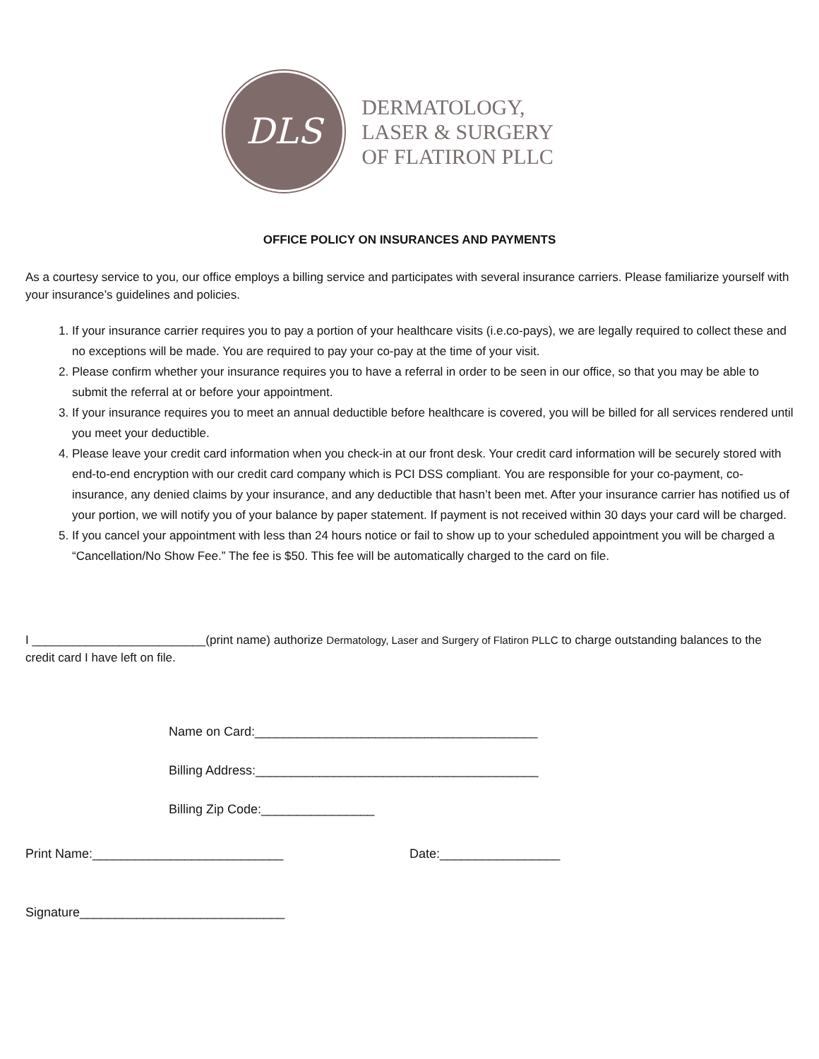DLS
DERMATOLOGY,
LASER & SURGERY
OF FLATIRON PLLC
OFFICE POLICY ON INSURANCES AND PAYMENTS
As a courtesy service to you, our office employs a billing service and participates with several insurance carriers. Please familiarize yourself with your insurance’s guidelines and policies.
1. If your insurance carrier requires you to pay a portion of your healthcare visits (i.e.co-pays), we are legally required to collect these and no exceptions will be made. You are required to pay your co-pay at the time of your visit.
2. Please confirm whether your insurance requires you to have a referral in order to be seen in our office, so that you may be able to submit the referral at or before your appointment.
3. If your insurance requires you to meet an annual deductible before healthcare is covered, you will be billed for all services rendered until you meet your deductible.
4. Please leave your credit card information when you check-in at our front desk. Your credit card information will be securely stored with end-to-end encryption with our credit card company which is PCI DSS compliant. You are responsible for your co-payment, co-insurance, any denied claims by your insurance, and any deductible that hasn’t been met. After your insurance carrier has notified us of your portion, we will notify you of your balance by paper statement. If payment is not received within 30 days your card will be charged.
5. If you cancel your appointment with less than 24 hours notice or fail to show up to your scheduled appointment you will be charged a “Cancellation/No Show Fee.” The fee is $50. This fee will be automatically charged to the card on file.
I __________________________(print name) authorize Dermatology, Laser and Surgery of Flatiron PLLC to charge outstanding balances to the credit card I have left on file.
Name on Card:________________________________________
Billing Address:________________________________________
Billing Zip Code:________________
Print Name:___________________________ Date:_________________
Signature_____________________________